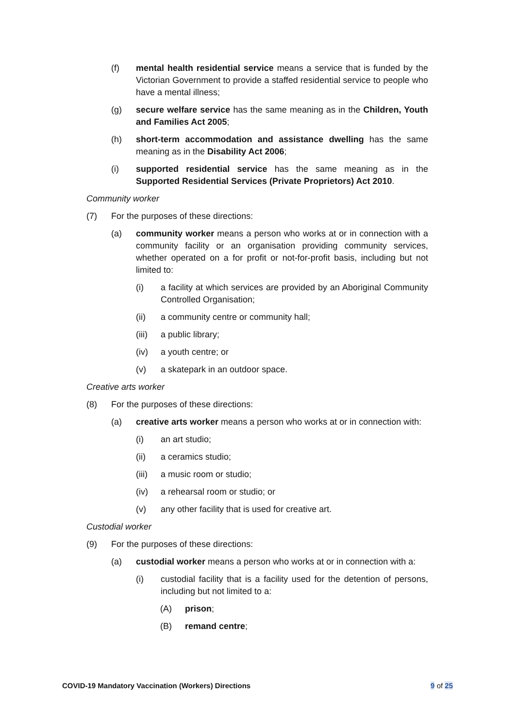(f) mental health residential service means a service that is funded by the Victorian Government to provide a staffed residential service to people who have a mental illness;
(g) secure welfare service has the same meaning as in the Children, Youth and Families Act 2005;
(h) short-term accommodation and assistance dwelling has the same meaning as in the Disability Act 2006;
(i) supported residential service has the same meaning as in the Supported Residential Services (Private Proprietors) Act 2010.
Community worker
(7) For the purposes of these directions:
(a) community worker means a person who works at or in connection with a community facility or an organisation providing community services, whether operated on a for profit or not-for-profit basis, including but not limited to:
(i) a facility at which services are provided by an Aboriginal Community Controlled Organisation;
(ii) a community centre or community hall;
(iii)
a public library;
(iv) a youth centre; or
(v) a skatepark in an outdoor space.
Creative arts worker
(8) For the purposes of these directions:
(a) creative arts worker means a person who works at or in connection with:
(i) an art studio;
(ii) a ceramics studio;
(iii)
a music room or studio;
(iv) a rehearsal room or studio; or
(v) any other facility that is used for creative art.
Custodial worker
(9) For the purposes of these directions:
(a) custodial worker means a person who works at or in connection with a:
(i) custodial facility that is a facility used for the detention of persons, including but not limited to a:
(A) prison;
(B) remand centre;
COVID-19 Mandatory Vaccination (Workers) Directions 9 of 25